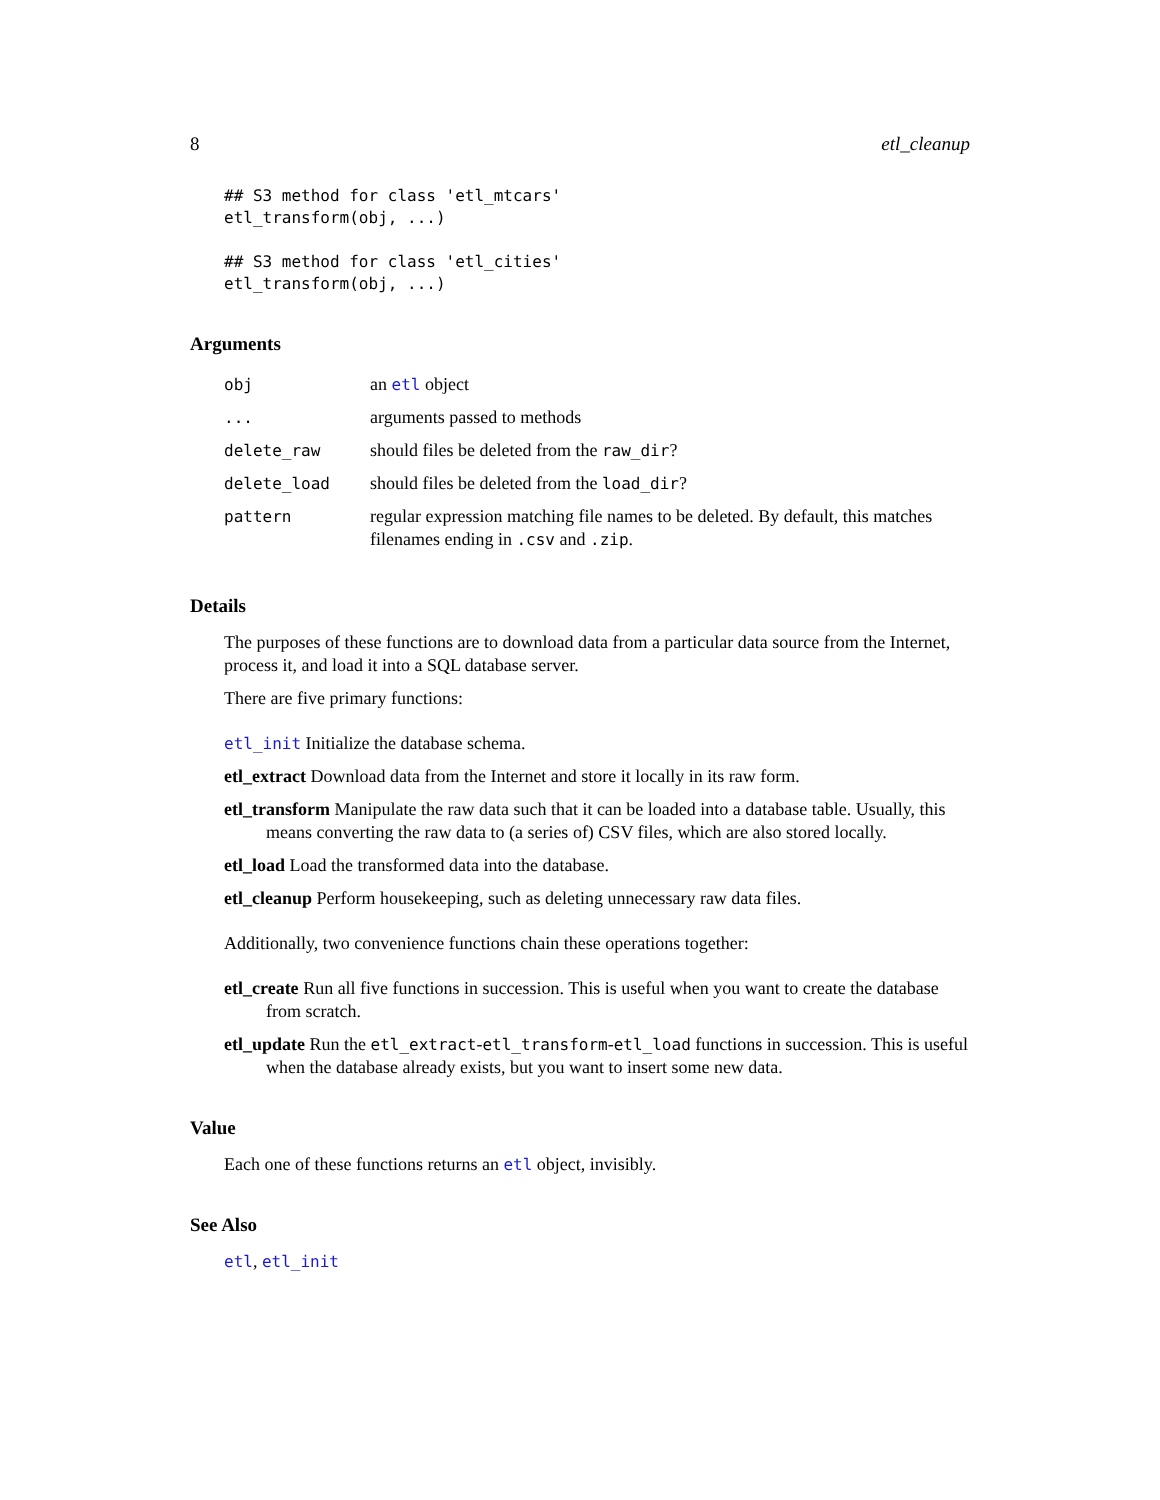8 etl_cleanup
## S3 method for class 'etl_mtcars'
etl_transform(obj, ...)

## S3 method for class 'etl_cities'
etl_transform(obj, ...)
Arguments
| obj | an etl object |
| ... | arguments passed to methods |
| delete_raw | should files be deleted from the raw_dir ? |
| delete_load | should files be deleted from the load_dir ? |
| pattern | regular expression matching file names to be deleted. By default, this matches filenames ending in .csv and .zip . |
Details
The purposes of these functions are to download data from a particular data source from the Internet, process it, and load it into a SQL database server.
There are five primary functions:
etl_init Initialize the database schema.
etl_extract Download data from the Internet and store it locally in its raw form.
etl_transform Manipulate the raw data such that it can be loaded into a database table. Usually, this means converting the raw data to (a series of) CSV files, which are also stored locally.
etl_load Load the transformed data into the database.
etl_cleanup Perform housekeeping, such as deleting unnecessary raw data files.
Additionally, two convenience functions chain these operations together:
etl_create Run all five functions in succession. This is useful when you want to create the database from scratch.
etl_update Run the etl_extract-etl_transform-etl_load functions in succession. This is useful when the database already exists, but you want to insert some new data.
Value
Each one of these functions returns an etl object, invisibly.
See Also
etl, etl_init